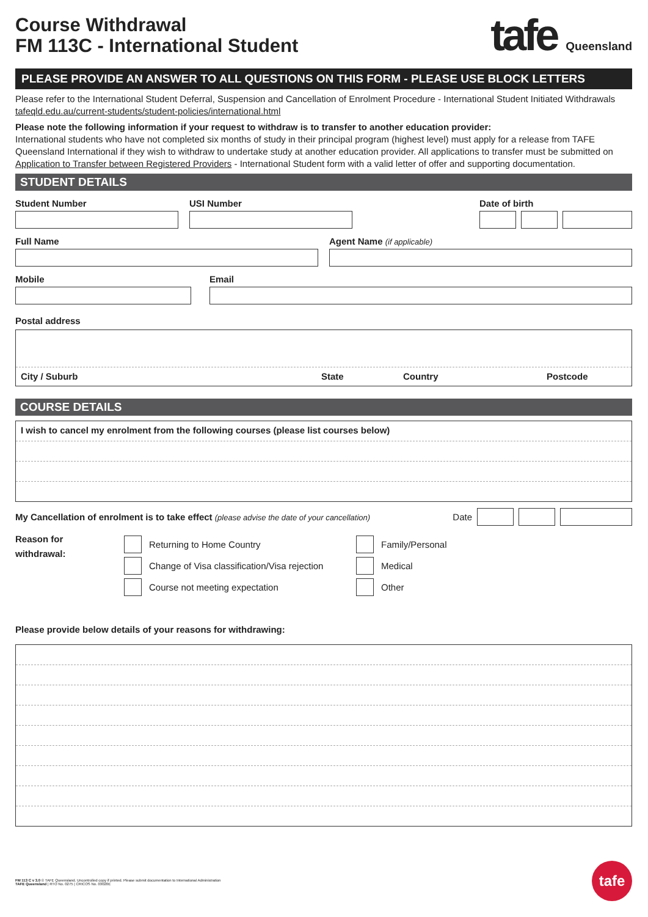Course Withdrawal
FM 113C - International Student
tafe Queensland
PLEASE PROVIDE AN ANSWER TO ALL QUESTIONS ON THIS FORM - PLEASE USE BLOCK LETTERS
Please refer to the International Student Deferral, Suspension and Cancellation of Enrolment Procedure - International Student Initiated Withdrawals tafeqld.edu.au/current-students/student-policies/international.html
Please note the following information if your request to withdraw is to transfer to another education provider:
International students who have not completed six months of study in their principal program (highest level) must apply for a release from TAFE Queensland International if they wish to withdraw to undertake study at another education provider. All applications to transfer must be submitted on Application to Transfer between Registered Providers - International Student form with a valid letter of offer and supporting documentation.
STUDENT DETAILS
Student Number USI Number Date of birth
Full Name Agent Name (if applicable)
Mobile Email
Postal address
City / Suburb State Country Postcode
COURSE DETAILS
I wish to cancel my enrolment from the following courses (please list courses below)
My Cancellation of enrolment is to take effect (please advise the date of your cancellation) Date
Reason for
withdrawal:
Returning to Home Country
Change of Visa classification/Visa rejection
Course not meeting expectation
Family/Personal
Medical
Other
Please provide below details of your reasons for withdrawing:
FM 113 C v 3.0 © TAFE Queensland. Uncontrolled copy if printed. Please submit documentation to International Administration
TAFE Queensland | RTO No. 0275 | CRICOS No. 03020E
tafe